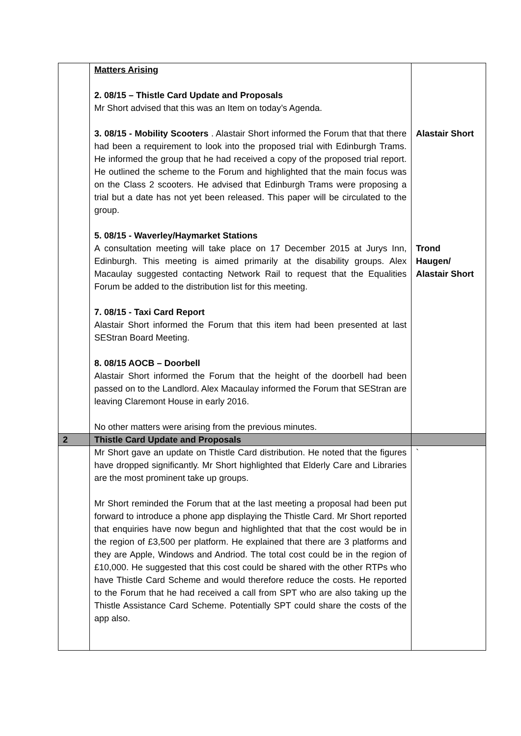| | Matters Arising 2. 08/15 – Thistle Card Update and Proposals Mr Short advised that this was an Item on today’s Agenda. 3. 08/15 - Mobility Scooters . Alastair Short informed the Forum that that there had been a requirement to look into the proposed trial with Edinburgh Trams. He informed the group that he had received a copy of the proposed trial report. He outlined the scheme to the Forum and highlighted that the main focus was on the Class 2 scooters. He advised that Edinburgh Trams were proposing a trial but a date has not yet been released. This paper will be circulated to the group. 5. 08/15 - Waverley/Haymarket Stations A consultation meeting will take place on 17 December 2015 at Jurys Inn, Edinburgh. This meeting is aimed primarily at the disability groups. Alex Macaulay suggested contacting Network Rail to request that the Equalities Forum be added to the distribution list for this meeting. 7. 08/15 - Taxi Card Report Alastair Short informed the Forum that this item had been presented at last SEStran Board Meeting. 8. 08/15 AOCB – Doorbell Alastair Short informed the Forum that the height of the doorbell had been passed on to the Landlord. Alex Macaulay informed the Forum that SEStran are leaving Claremont House in early 2016. No other matters were arising from the previous minutes. | Alastair Short Trond Haugen/ Alastair Short |
| 2 | Thistle Card Update and Proposals | |
| | Mr Short gave an update on Thistle Card distribution. He noted that the figures have dropped significantly. Mr Short highlighted that Elderly Care and Libraries are the most prominent take up groups. Mr Short reminded the Forum that at the last meeting a proposal had been put forward to introduce a phone app displaying the Thistle Card. Mr Short reported that enquiries have now begun and highlighted that that the cost would be in the region of £3,500 per platform. He explained that there are 3 platforms and they are Apple, Windows and Andriod. The total cost could be in the region of £10,000. He suggested that this cost could be shared with the other RTPs who have Thistle Card Scheme and would therefore reduce the costs. He reported to the Forum that he had received a call from SPT who are also taking up the Thistle Assistance Card Scheme. Potentially SPT could share the costs of the app also. | ` |